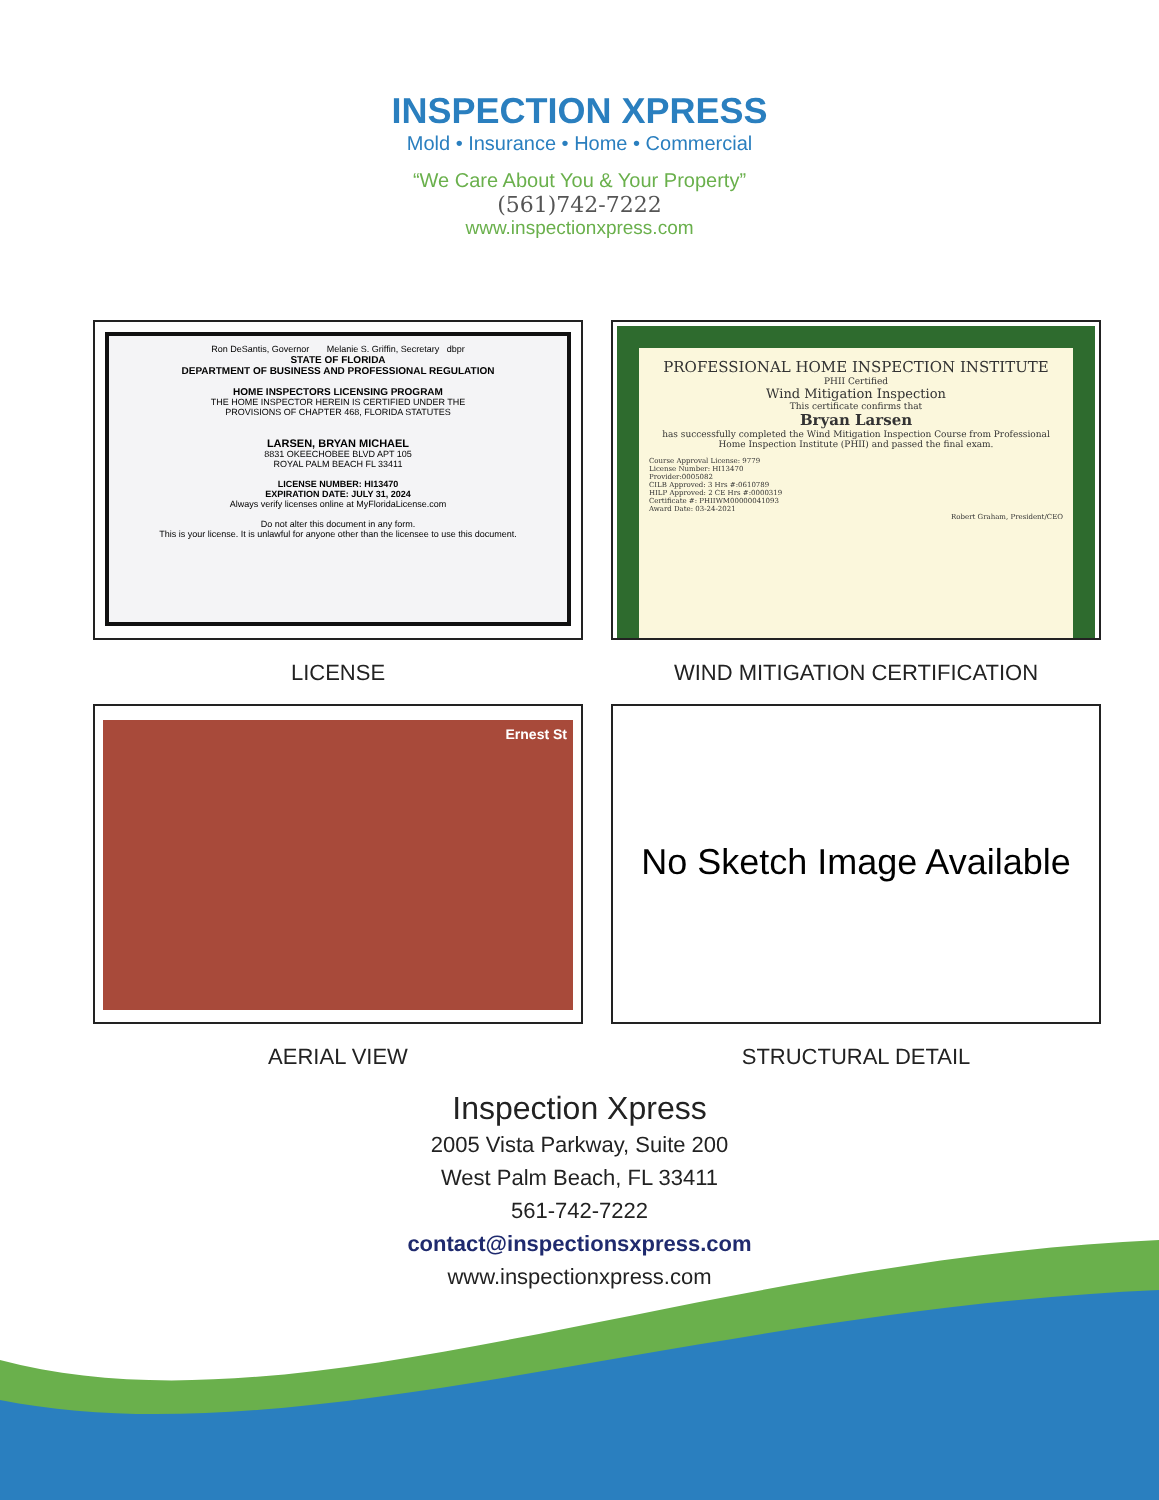INSPECTION XPRESS
Mold • Insurance • Home • Commercial
“We Care About You & Your Property”
(561)742-7222
www.inspectionxpress.com
Ron DeSantis, Governor Melanie S. Griffin, Secretary dbpr
STATE OF FLORIDA
DEPARTMENT OF BUSINESS AND PROFESSIONAL REGULATION
HOME INSPECTORS LICENSING PROGRAM
THE HOME INSPECTOR HEREIN IS CERTIFIED UNDER THE
PROVISIONS OF CHAPTER 468, FLORIDA STATUTES
LARSEN, BRYAN MICHAEL
8831 OKEECHOBEE BLVD APT 105
ROYAL PALM BEACH FL 33411
LICENSE NUMBER: HI13470
EXPIRATION DATE: JULY 31, 2024
Always verify licenses online at MyFloridaLicense.com
Do not alter this document in any form.
This is your license. It is unlawful for anyone other than the licensee to use this document.
LICENSE
PROFESSIONAL HOME INSPECTION INSTITUTE
PHII Certified
Wind Mitigation Inspection
This certificate confirms that
Bryan Larsen
has successfully completed the Wind Mitigation Inspection Course from Professional Home Inspection Institute (PHII) and passed the final exam.
Course Approval License: 9779
License Number: HI13470
Provider:0005082
CILB Approved: 3 Hrs #:0610789
HILP Approved: 2 CE Hrs #:0000319
Certificate #: PHIIWM00000041093
Award Date: 03-24-2021
Robert Graham, President/CEO
WIND MITIGATION CERTIFICATION
Ernest St
AERIAL VIEW
No Sketch Image Available
STRUCTURAL DETAIL
Inspection Xpress
2005 Vista Parkway, Suite 200
West Palm Beach, FL 33411
561-742-7222
contact@inspectionsxpress.com
www.inspectionxpress.com